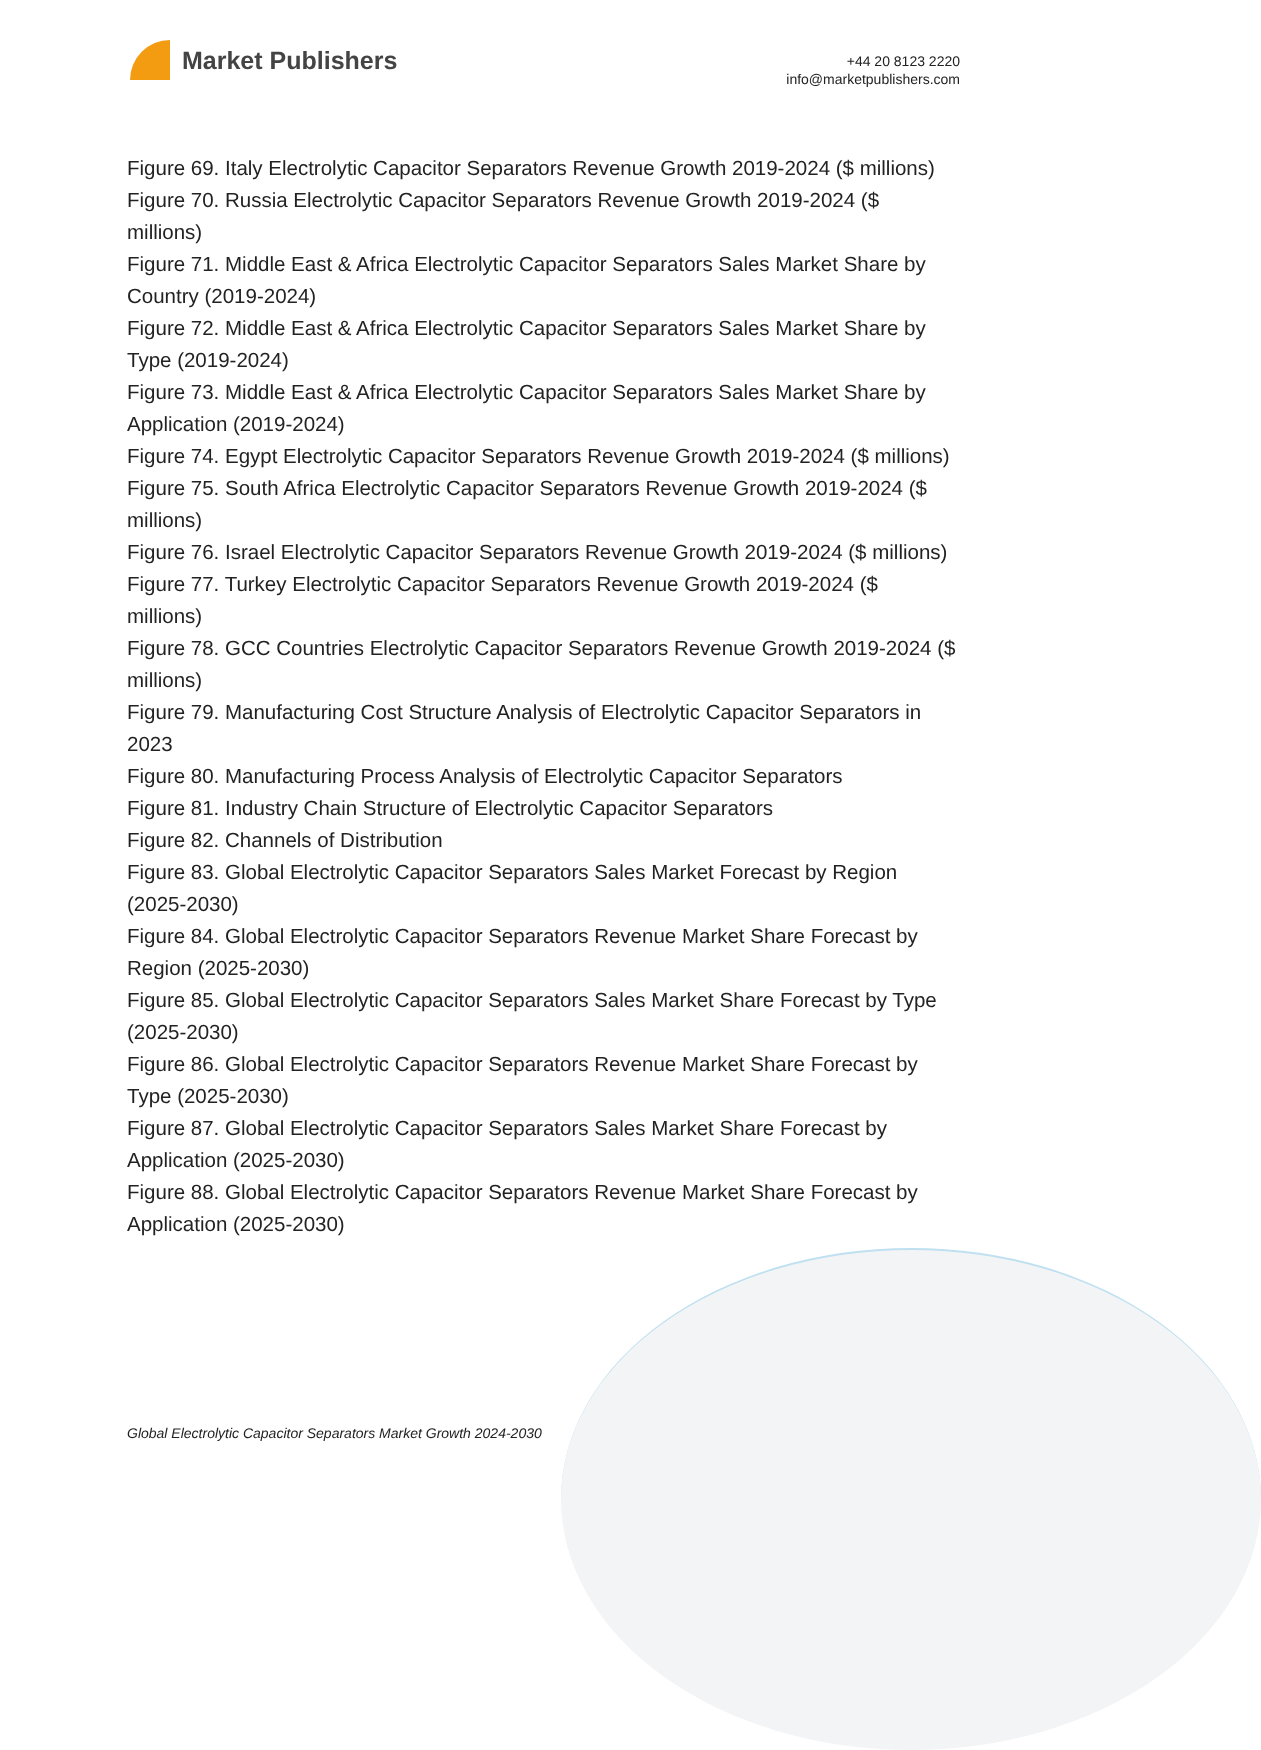Market Publishers
+44 20 8123 2220
info@marketpublishers.com
Figure 69. Italy Electrolytic Capacitor Separators Revenue Growth 2019-2024 ($ millions)
Figure 70. Russia Electrolytic Capacitor Separators Revenue Growth 2019-2024 ($ millions)
Figure 71. Middle East & Africa Electrolytic Capacitor Separators Sales Market Share by Country (2019-2024)
Figure 72. Middle East & Africa Electrolytic Capacitor Separators Sales Market Share by Type (2019-2024)
Figure 73. Middle East & Africa Electrolytic Capacitor Separators Sales Market Share by Application (2019-2024)
Figure 74. Egypt Electrolytic Capacitor Separators Revenue Growth 2019-2024 ($ millions)
Figure 75. South Africa Electrolytic Capacitor Separators Revenue Growth 2019-2024 ($ millions)
Figure 76. Israel Electrolytic Capacitor Separators Revenue Growth 2019-2024 ($ millions)
Figure 77. Turkey Electrolytic Capacitor Separators Revenue Growth 2019-2024 ($ millions)
Figure 78. GCC Countries Electrolytic Capacitor Separators Revenue Growth 2019-2024 ($ millions)
Figure 79. Manufacturing Cost Structure Analysis of Electrolytic Capacitor Separators in 2023
Figure 80. Manufacturing Process Analysis of Electrolytic Capacitor Separators
Figure 81. Industry Chain Structure of Electrolytic Capacitor Separators
Figure 82. Channels of Distribution
Figure 83. Global Electrolytic Capacitor Separators Sales Market Forecast by Region (2025-2030)
Figure 84. Global Electrolytic Capacitor Separators Revenue Market Share Forecast by Region (2025-2030)
Figure 85. Global Electrolytic Capacitor Separators Sales Market Share Forecast by Type (2025-2030)
Figure 86. Global Electrolytic Capacitor Separators Revenue Market Share Forecast by Type (2025-2030)
Figure 87. Global Electrolytic Capacitor Separators Sales Market Share Forecast by Application (2025-2030)
Figure 88. Global Electrolytic Capacitor Separators Revenue Market Share Forecast by Application (2025-2030)
Global Electrolytic Capacitor Separators Market Growth 2024-2030